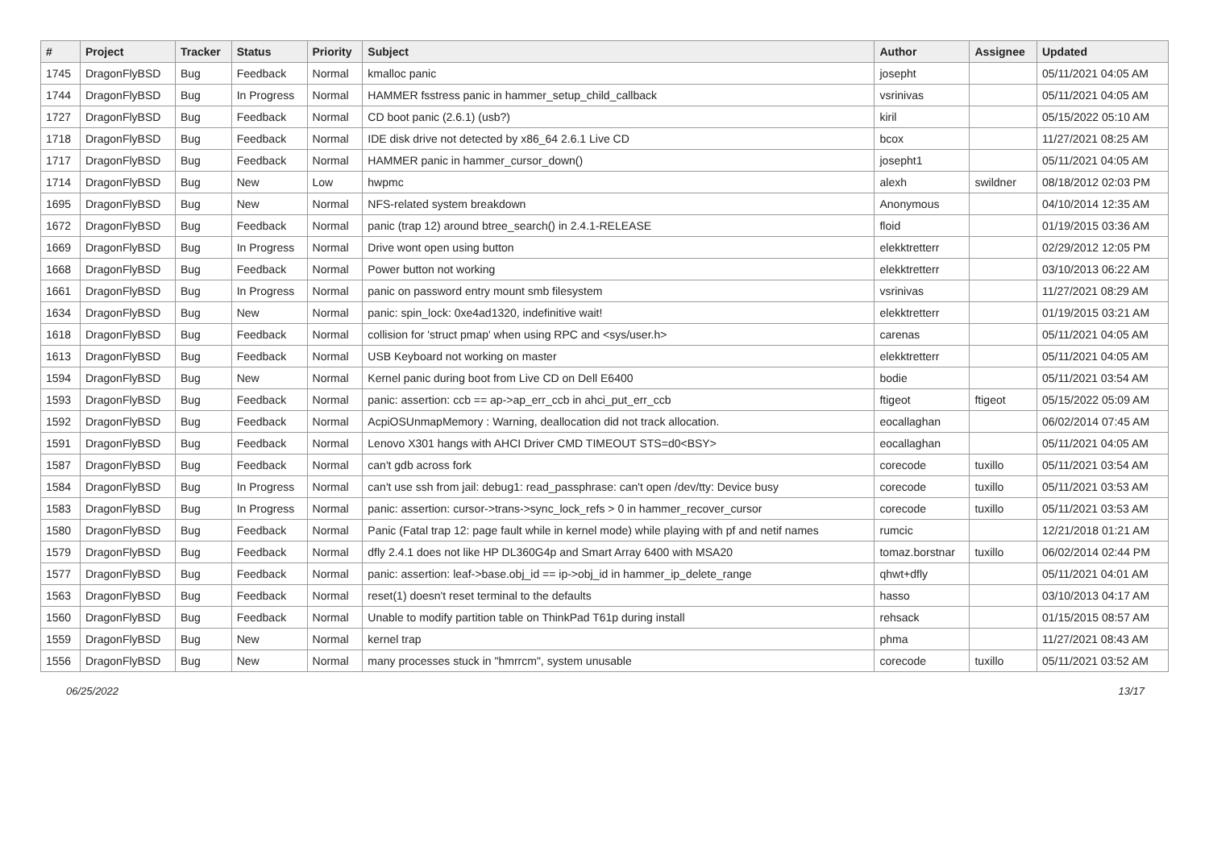| # | Project | Tracker | Status | Priority | Subject | Author | Assignee | Updated |
| --- | --- | --- | --- | --- | --- | --- | --- | --- |
| 1745 | DragonFlyBSD | Bug | Feedback | Normal | kmalloc panic | josepht | | 05/11/2021 04:05 AM |
| 1744 | DragonFlyBSD | Bug | In Progress | Normal | HAMMER fsstress panic in hammer_setup_child_callback | vsrinivas | | 05/11/2021 04:05 AM |
| 1727 | DragonFlyBSD | Bug | Feedback | Normal | CD boot panic (2.6.1) (usb?) | kiril | | 05/15/2022 05:10 AM |
| 1718 | DragonFlyBSD | Bug | Feedback | Normal | IDE disk drive not detected by x86_64 2.6.1 Live CD | bcox | | 11/27/2021 08:25 AM |
| 1717 | DragonFlyBSD | Bug | Feedback | Normal | HAMMER panic in hammer_cursor_down() | josepht1 | | 05/11/2021 04:05 AM |
| 1714 | DragonFlyBSD | Bug | New | Low | hwpmc | alexh | swildner | 08/18/2012 02:03 PM |
| 1695 | DragonFlyBSD | Bug | New | Normal | NFS-related system breakdown | Anonymous | | 04/10/2014 12:35 AM |
| 1672 | DragonFlyBSD | Bug | Feedback | Normal | panic (trap 12) around btree_search() in 2.4.1-RELEASE | floid | | 01/19/2015 03:36 AM |
| 1669 | DragonFlyBSD | Bug | In Progress | Normal | Drive wont open using button | elekktretterr | | 02/29/2012 12:05 PM |
| 1668 | DragonFlyBSD | Bug | Feedback | Normal | Power button not working | elekktretterr | | 03/10/2013 06:22 AM |
| 1661 | DragonFlyBSD | Bug | In Progress | Normal | panic on password entry mount smb filesystem | vsrinivas | | 11/27/2021 08:29 AM |
| 1634 | DragonFlyBSD | Bug | New | Normal | panic: spin_lock: 0xe4ad1320, indefinitive wait! | elekktretterr | | 01/19/2015 03:21 AM |
| 1618 | DragonFlyBSD | Bug | Feedback | Normal | collision for 'struct pmap' when using RPC and <sys/user.h> | carenas | | 05/11/2021 04:05 AM |
| 1613 | DragonFlyBSD | Bug | Feedback | Normal | USB Keyboard not working on master | elekktretterr | | 05/11/2021 04:05 AM |
| 1594 | DragonFlyBSD | Bug | New | Normal | Kernel panic during boot from Live CD on Dell E6400 | bodie | | 05/11/2021 03:54 AM |
| 1593 | DragonFlyBSD | Bug | Feedback | Normal | panic: assertion: ccb == ap->ap_err_ccb in ahci_put_err_ccb | ftigeot | ftigeot | 05/15/2022 05:09 AM |
| 1592 | DragonFlyBSD | Bug | Feedback | Normal | AcpiOSUnmapMemory : Warning, deallocation did not track allocation. | eocallaghan | | 06/02/2014 07:45 AM |
| 1591 | DragonFlyBSD | Bug | Feedback | Normal | Lenovo X301 hangs with AHCI Driver CMD TIMEOUT STS=d0<BSY> | eocallaghan | | 05/11/2021 04:05 AM |
| 1587 | DragonFlyBSD | Bug | Feedback | Normal | can't gdb across fork | corecode | tuxillo | 05/11/2021 03:54 AM |
| 1584 | DragonFlyBSD | Bug | In Progress | Normal | can't use ssh from jail: debug1: read_passphrase: can't open /dev/tty: Device busy | corecode | tuxillo | 05/11/2021 03:53 AM |
| 1583 | DragonFlyBSD | Bug | In Progress | Normal | panic: assertion: cursor->trans->sync_lock_refs > 0 in hammer_recover_cursor | corecode | tuxillo | 05/11/2021 03:53 AM |
| 1580 | DragonFlyBSD | Bug | Feedback | Normal | Panic (Fatal trap 12: page fault while in kernel mode) while playing with pf and netif names | rumcic | | 12/21/2018 01:21 AM |
| 1579 | DragonFlyBSD | Bug | Feedback | Normal | dfly 2.4.1 does not like HP DL360G4p and Smart Array 6400 with MSA20 | tomaz.borstnar | tuxillo | 06/02/2014 02:44 PM |
| 1577 | DragonFlyBSD | Bug | Feedback | Normal | panic: assertion: leaf->base.obj_id == ip->obj_id in hammer_ip_delete_range | qhwt+dfly | | 05/11/2021 04:01 AM |
| 1563 | DragonFlyBSD | Bug | Feedback | Normal | reset(1) doesn't reset terminal to the defaults | hasso | | 03/10/2013 04:17 AM |
| 1560 | DragonFlyBSD | Bug | Feedback | Normal | Unable to modify partition table on ThinkPad T61p during install | rehsack | | 01/15/2015 08:57 AM |
| 1559 | DragonFlyBSD | Bug | New | Normal | kernel trap | phma | | 11/27/2021 08:43 AM |
| 1556 | DragonFlyBSD | Bug | New | Normal | many processes stuck in "hmrrcm", system unusable | corecode | tuxillo | 05/11/2021 03:52 AM |
06/25/2022 13/17